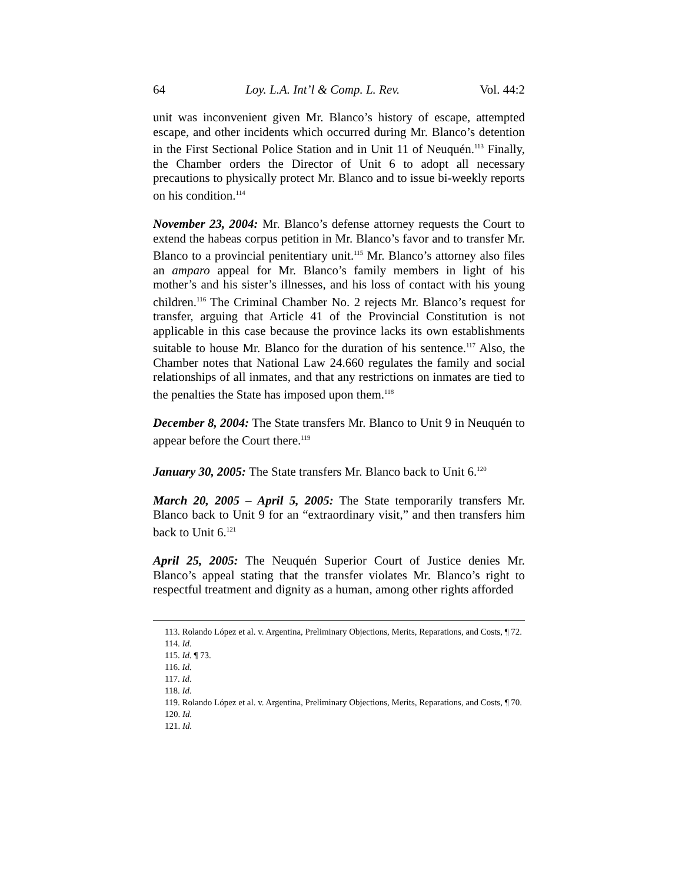64 Loy. L.A. Int’l & Comp. L. Rev. Vol. 44:2
unit was inconvenient given Mr. Blanco’s history of escape, attempted escape, and other incidents which occurred during Mr. Blanco’s detention in the First Sectional Police Station and in Unit 11 of Neuquén.<sup>113</sup> Finally, the Chamber orders the Director of Unit 6 to adopt all necessary precautions to physically protect Mr. Blanco and to issue bi-weekly reports on his condition.<sup>114</sup>
November 23, 2004: Mr. Blanco’s defense attorney requests the Court to extend the habeas corpus petition in Mr. Blanco’s favor and to transfer Mr. Blanco to a provincial penitentiary unit.<sup>115</sup> Mr. Blanco’s attorney also files an amparo appeal for Mr. Blanco’s family members in light of his mother’s and his sister’s illnesses, and his loss of contact with his young children.<sup>116</sup> The Criminal Chamber No. 2 rejects Mr. Blanco’s request for transfer, arguing that Article 41 of the Provincial Constitution is not applicable in this case because the province lacks its own establishments suitable to house Mr. Blanco for the duration of his sentence.<sup>117</sup> Also, the Chamber notes that National Law 24.660 regulates the family and social relationships of all inmates, and that any restrictions on inmates are tied to the penalties the State has imposed upon them.<sup>118</sup>
December 8, 2004: The State transfers Mr. Blanco to Unit 9 in Neuquén to appear before the Court there.<sup>119</sup>
January 30, 2005: The State transfers Mr. Blanco back to Unit 6.<sup>120</sup>
March 20, 2005 – April 5, 2005: The State temporarily transfers Mr. Blanco back to Unit 9 for an “extraordinary visit,” and then transfers him back to Unit 6.<sup>121</sup>
April 25, 2005: The Neuquén Superior Court of Justice denies Mr. Blanco’s appeal stating that the transfer violates Mr. Blanco’s right to respectful treatment and dignity as a human, among other rights afforded
113. Rolando López et al. v. Argentina, Preliminary Objections, Merits, Reparations, and Costs, ¶ 72.
114. Id.
115. Id. ¶ 73.
116. Id.
117. Id.
118. Id.
119. Rolando López et al. v. Argentina, Preliminary Objections, Merits, Reparations, and Costs, ¶ 70.
120. Id.
121. Id.